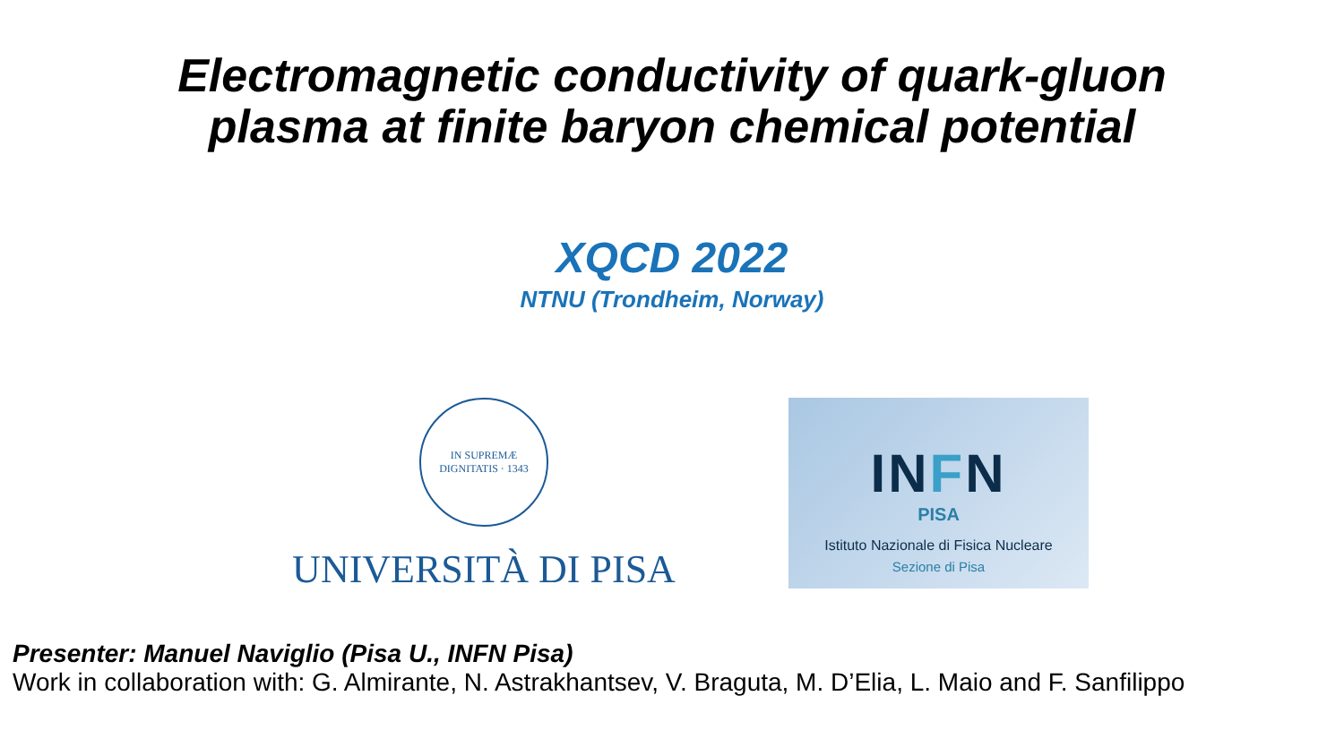Electromagnetic conductivity of quark-gluon
plasma at finite baryon chemical potential
XQCD 2022
NTNU (Trondheim, Norway)
IN SUPREMÆ DIGNITATIS · 1343
UNIVERSITÀ DI PISA
INFN
PISA
Istituto Nazionale di Fisica Nucleare
Sezione di Pisa
Presenter: Manuel Naviglio (Pisa U., INFN Pisa)
Work in collaboration with: G. Almirante, N. Astrakhantsev, V. Braguta, M. D’Elia, L. Maio and F. Sanfilippo